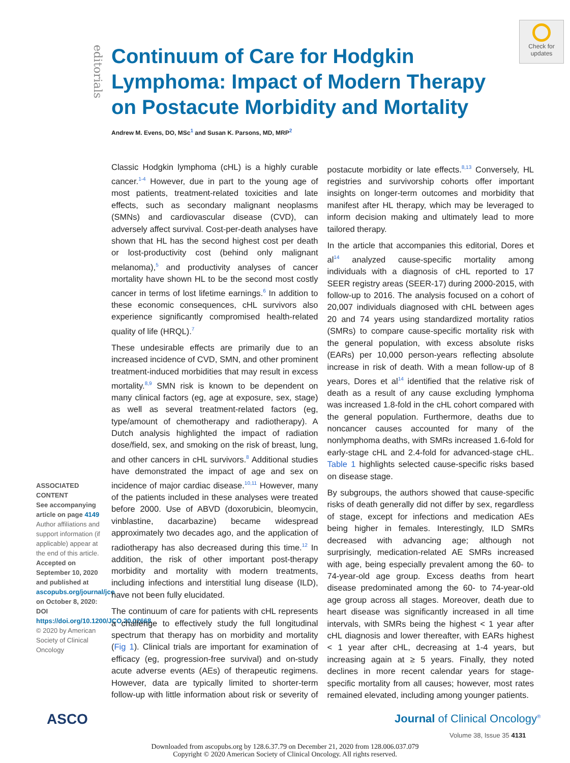editorials
Continuum of Care for Hodgkin Lymphoma: Impact of Modern Therapy on Postacute Morbidity and Mortality
Andrew M. Evens, DO, MSc<sup>1</sup> and Susan K. Parsons, MD, MRP<sup>2</sup>
Check for updates
ASSOCIATED CONTENT
See accompanying article on page 4149
Author affiliations and support information (if applicable) appear at the end of this article.
Accepted on September 10, 2020 and published at ascopubs.org/journal/jco on October 8, 2020: DOI https://doi.org/10.1200/JCO.20.02668
© 2020 by American Society of Clinical Oncology
Classic Hodgkin lymphoma (cHL) is a highly curable cancer.<sup>1-4</sup> However, due in part to the young age of most patients, treatment-related toxicities and late effects, such as secondary malignant neoplasms (SMNs) and cardiovascular disease (CVD), can adversely affect survival. Cost-per-death analyses have shown that HL has the second highest cost per death or lost-productivity cost (behind only malignant melanoma),<sup>5</sup> and productivity analyses of cancer mortality have shown HL to be the second most costly cancer in terms of lost lifetime earnings.<sup>6</sup> In addition to these economic consequences, cHL survivors also experience significantly compromised health-related quality of life (HRQL).<sup>7</sup>
These undesirable effects are primarily due to an increased incidence of CVD, SMN, and other prominent treatment-induced morbidities that may result in excess mortality.<sup>8,9</sup> SMN risk is known to be dependent on many clinical factors (eg, age at exposure, sex, stage) as well as several treatment-related factors (eg, type/amount of chemotherapy and radiotherapy). A Dutch analysis highlighted the impact of radiation dose/field, sex, and smoking on the risk of breast, lung, and other cancers in cHL survivors.<sup>8</sup> Additional studies have demonstrated the impact of age and sex on incidence of major cardiac disease.<sup>10,11</sup> However, many of the patients included in these analyses were treated before 2000. Use of ABVD (doxorubicin, bleomycin, vinblastine, dacarbazine) became widespread approximately two decades ago, and the application of radiotherapy has also decreased during this time.<sup>12</sup> In addition, the risk of other important post-therapy morbidity and mortality with modern treatments, including infections and interstitial lung disease (ILD), have not been fully elucidated.
The continuum of care for patients with cHL represents a challenge to effectively study the full longitudinal spectrum that therapy has on morbidity and mortality (Fig 1). Clinical trials are important for examination of efficacy (eg, progression-free survival) and on-study acute adverse events (AEs) of therapeutic regimens. However, data are typically limited to shorter-term follow-up with little information about risk or severity of postacute morbidity or late effects.<sup>8,13</sup> Conversely, HL registries and survivorship cohorts offer important insights on longer-term outcomes and morbidity that manifest after HL therapy, which may be leveraged to inform decision making and ultimately lead to more tailored therapy.
In the article that accompanies this editorial, Dores et al<sup>14</sup> analyzed cause-specific mortality among individuals with a diagnosis of cHL reported to 17 SEER registry areas (SEER-17) during 2000-2015, with follow-up to 2016. The analysis focused on a cohort of 20,007 individuals diagnosed with cHL between ages 20 and 74 years using standardized mortality ratios (SMRs) to compare cause-specific mortality risk with the general population, with excess absolute risks (EARs) per 10,000 person-years reflecting absolute increase in risk of death. With a mean follow-up of 8 years, Dores et al<sup>14</sup> identified that the relative risk of death as a result of any cause excluding lymphoma was increased 1.8-fold in the cHL cohort compared with the general population. Furthermore, deaths due to noncancer causes accounted for many of the nonlymphoma deaths, with SMRs increased 1.6-fold for early-stage cHL and 2.4-fold for advanced-stage cHL. Table 1 highlights selected cause-specific risks based on disease stage.
By subgroups, the authors showed that cause-specific risks of death generally did not differ by sex, regardless of stage, except for infections and medication AEs being higher in females. Interestingly, ILD SMRs decreased with advancing age; although not surprisingly, medication-related AE SMRs increased with age, being especially prevalent among the 60- to 74-year-old age group. Excess deaths from heart disease predominated among the 60- to 74-year-old age group across all stages. Moreover, death due to heart disease was significantly increased in all time intervals, with SMRs being the highest < 1 year after cHL diagnosis and lower thereafter, with EARs highest < 1 year after cHL, decreasing at 1-4 years, but increasing again at ≥ 5 years. Finally, they noted declines in more recent calendar years for stage-specific mortality from all causes; however, most rates remained elevated, including among younger patients.
ASCO Journal of Clinical Oncology<sup>®</sup>
Volume 38, Issue 35 4131
Downloaded from ascopubs.org by 128.6.37.79 on December 21, 2020 from 128.006.037.079
Copyright © 2020 American Society of Clinical Oncology. All rights reserved.